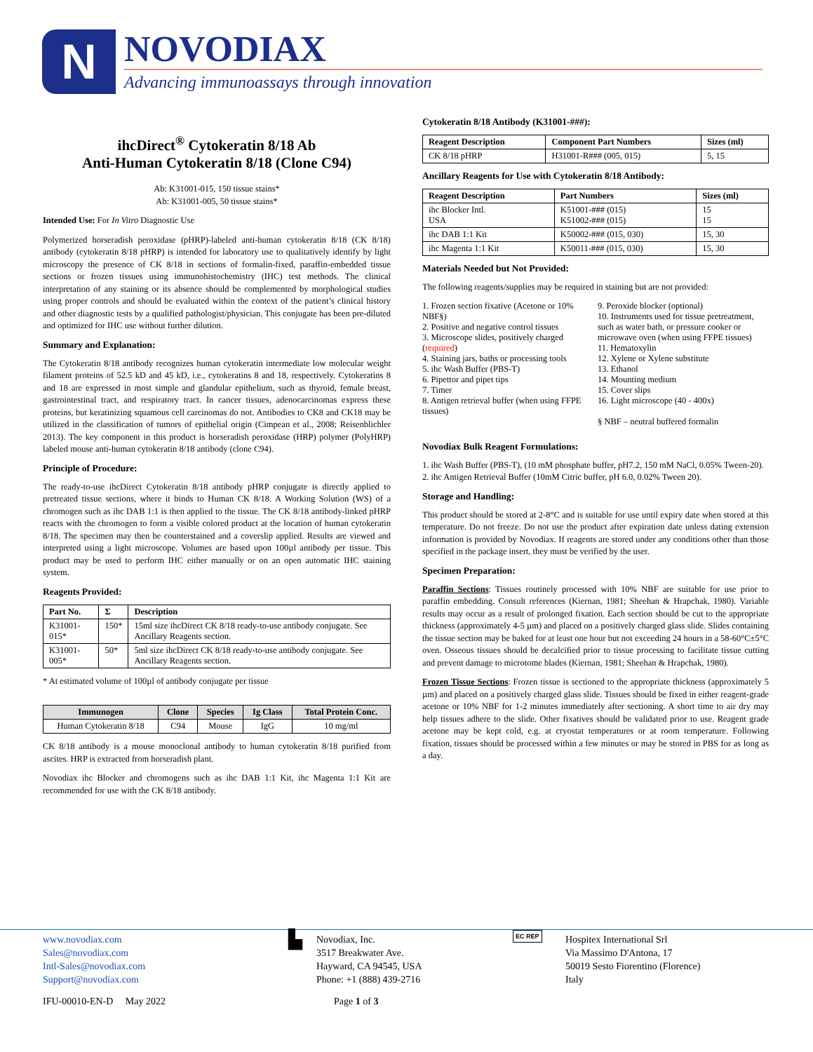N
NOVODIAX
Advancing immunoassays through innovation
ihcDirect<sup>®</sup> Cytokeratin 8/18 Ab
Anti-Human Cytokeratin 8/18 (Clone C94)
Ab: K31001-015, 150 tissue stains*
Ab: K31001-005, 50 tissue stains*
Intended Use: For In Vitro Diagnostic Use
Polymerized horseradish peroxidase (pHRP)-labeled anti-human cytokeratin 8/18 (CK 8/18) antibody (cytokeratin 8/18 pHRP) is intended for laboratory use to qualitatively identify by light microscopy the presence of CK 8/18 in sections of formalin-fixed, paraffin-embedded tissue sections or frozen tissues using immunohistochemistry (IHC) test methods. The clinical interpretation of any staining or its absence should be complemented by morphological studies using proper controls and should be evaluated within the context of the patient’s clinical history and other diagnostic tests by a qualified pathologist/physician. This conjugate has been pre-diluted and optimized for IHC use without further dilution.
Summary and Explanation:
The Cytokeratin 8/18 antibody recognizes human cytokeratin intermediate low molecular weight filament proteins of 52.5 kD and 45 kD, i.e., cytokeratins 8 and 18, respectively. Cytokeratins 8 and 18 are expressed in most simple and glandular epithelium, such as thyroid, female breast, gastrointestinal tract, and respiratory tract. In cancer tissues, adenocarcinomas express these proteins, but keratinizing squamous cell carcinomas do not. Antibodies to CK8 and CK18 may be utilized in the classification of tumors of epithelial origin (Cimpean et al., 2008; Reisenblichler 2013). The key component in this product is horseradish peroxidase (HRP) polymer (PolyHRP) labeled mouse anti-human cytokeratin 8/18 antibody (clone C94).
Principle of Procedure:
The ready-to-use ihcDirect Cytokeratin 8/18 antibody pHRP conjugate is directly applied to pretreated tissue sections, where it binds to Human CK 8/18. A Working Solution (WS) of a chromogen such as ihc DAB 1:1 is then applied to the tissue. The CK 8/18 antibody-linked pHRP reacts with the chromogen to form a visible colored product at the location of human cytokeratin 8/18. The specimen may then be counterstained and a coverslip applied. Results are viewed and interpreted using a light microscope. Volumes are based upon 100µl antibody per tissue. This product may be used to perform IHC either manually or on an open automatic IHC staining system.
Reagents Provided:
| Part No. | Σ | Description |
| --- | --- | --- |
| K31001-015* | 150* | 15ml size ihcDirect CK 8/18 ready-to-use antibody conjugate. See Ancillary Reagents section. |
| K31001-005* | 50* | 5ml size ihcDirect CK 8/18 ready-to-use antibody conjugate. See Ancillary Reagents section. |
* At estimated volume of 100µl of antibody conjugate per tissue
| Immunogen | Clone | Species | Ig Class | Total Protein Conc. |
| --- | --- | --- | --- | --- |
| Human Cytokeratin 8/18 | C94 | Mouse | IgG | 10 mg/ml |
CK 8/18 antibody is a mouse monoclonal antibody to human cytokeratin 8/18 purified from ascites. HRP is extracted from horseradish plant.
Novodiax ihc Blocker and chromogens such as ihc DAB 1:1 Kit, ihc Magenta 1:1 Kit are recommended for use with the CK 8/18 antibody.
Cytokeratin 8/18 Antibody (K31001-###):
| Reagent Description | Component Part Numbers | Sizes (ml) |
| --- | --- | --- |
| CK 8/18 pHRP | H31001-R### (005, 015) | 5, 15 |
Ancillary Reagents for Use with Cytokeratin 8/18 Antibody:
| Reagent Description | Part Numbers | Sizes (ml) |
| --- | --- | --- |
| ihc Blocker Intl. USA | K51001-### (015) K51002-### (015) | 15 15 |
| ihc DAB 1:1 Kit | K50002-### (015, 030) | 15, 30 |
| ihc Magenta 1:1 Kit | K50011-### (015, 030) | 15, 30 |
Materials Needed but Not Provided:
The following reagents/supplies may be required in staining but are not provided:
1. Frozen section fixative (Acetone or 10% NBF§)
2. Positive and negative control tissues
3. Microscope slides, positively charged (required)
4. Staining jars, baths or processing tools
5. ihc Wash Buffer (PBS-T)
6. Pipettor and pipet tips
7. Timer
8. Antigen retrieval buffer (when using FFPE tissues)
9. Peroxide blocker (optional)
10. Instruments used for tissue pretreatment, such as water bath, or pressure cooker or microwave oven (when using FFPE tissues)
11. Hematoxylin
12. Xylene or Xylene substitute
13. Ethanol
14. Mounting medium
15. Cover slips
16. Light microscope (40 - 400x)
§ NBF – neutral buffered formalin
Novodiax Bulk Reagent Formulations:
1. ihc Wash Buffer (PBS-T), (10 mM phosphate buffer, pH7.2, 150 mM NaCl, 0.05% Tween-20).
2. ihc Antigen Retrieval Buffer (10mM Citric buffer, pH 6.0, 0.02% Tween 20).
Storage and Handling:
This product should be stored at 2-8°C and is suitable for use until expiry date when stored at this temperature. Do not freeze. Do not use the product after expiration date unless dating extension information is provided by Novodiax. If reagents are stored under any conditions other than those specified in the package insert, they must be verified by the user.
Specimen Preparation:
Paraffin Sections: Tissues routinely processed with 10% NBF are suitable for use prior to paraffin embedding. Consult references (Kiernan, 1981; Sheehan & Hrapchak, 1980). Variable results may occur as a result of prolonged fixation. Each section should be cut to the appropriate thickness (approximately 4-5 µm) and placed on a positively charged glass slide. Slides containing the tissue section may be baked for at least one hour but not exceeding 24 hours in a 58-60°C±5°C oven. Osseous tissues should be decalcified prior to tissue processing to facilitate tissue cutting and prevent damage to microtome blades (Kiernan, 1981; Sheehan & Hrapchak, 1980).
Frozen Tissue Sections: Frozen tissue is sectioned to the appropriate thickness (approximately 5 µm) and placed on a positively charged glass slide. Tissues should be fixed in either reagent-grade acetone or 10% NBF for 1-2 minutes immediately after sectioning. A short time to air dry may help tissues adhere to the slide. Other fixatives should be validated prior to use. Reagent grade acetone may be kept cold, e.g. at cryostat temperatures or at room temperature. Following fixation, tissues should be processed within a few minutes or may be stored in PBS for as long as a day.
www.novodiax.com
Sales@novodiax.com
Intl-Sales@novodiax.com
Support@novodiax.com
▙
Novodiax, Inc.
3517 Breakwater Ave.
Hayward, CA 94545, USA
Phone: +1 (888) 439-2716
EC REP
Hospitex International Srl
Via Massimo D'Antona, 17
50019 Sesto Fiorentino (Florence)
Italy
IFU-00010-EN-D May 2022 Page 1 of 3